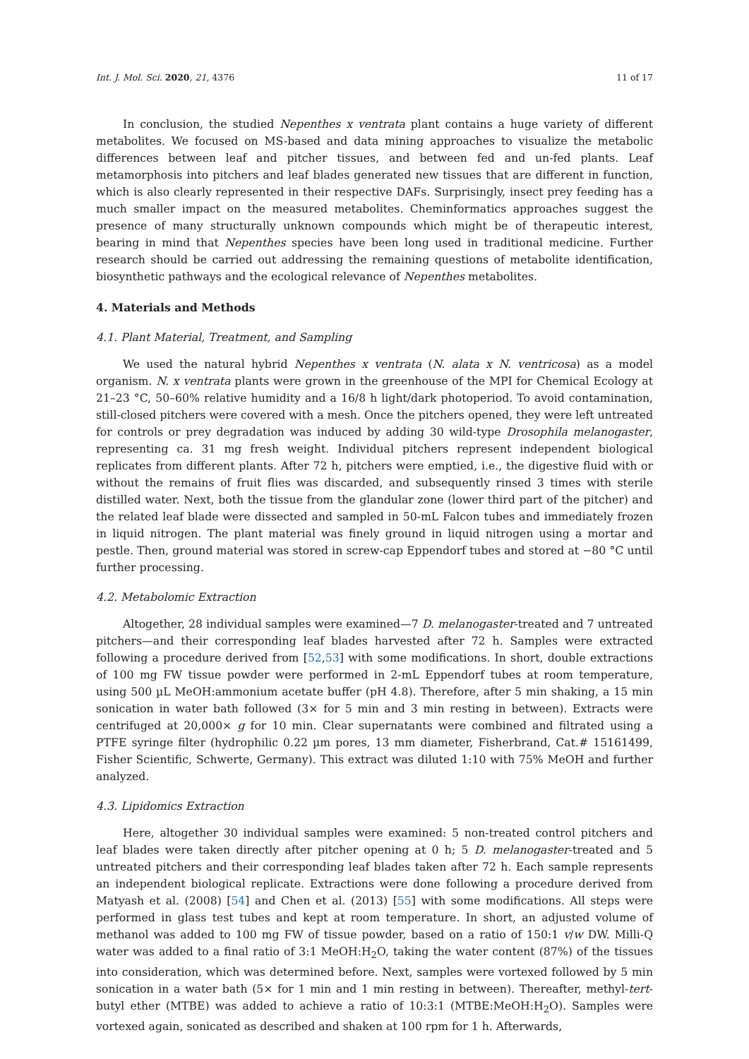Int. J. Mol. Sci. 2020, 21, 4376 11 of 17
In conclusion, the studied Nepenthes x ventrata plant contains a huge variety of different metabolites. We focused on MS-based and data mining approaches to visualize the metabolic differences between leaf and pitcher tissues, and between fed and un-fed plants. Leaf metamorphosis into pitchers and leaf blades generated new tissues that are different in function, which is also clearly represented in their respective DAFs. Surprisingly, insect prey feeding has a much smaller impact on the measured metabolites. Cheminformatics approaches suggest the presence of many structurally unknown compounds which might be of therapeutic interest, bearing in mind that Nepenthes species have been long used in traditional medicine. Further research should be carried out addressing the remaining questions of metabolite identification, biosynthetic pathways and the ecological relevance of Nepenthes metabolites.
4. Materials and Methods
4.1. Plant Material, Treatment, and Sampling
We used the natural hybrid Nepenthes x ventrata (N. alata x N. ventricosa) as a model organism. N. x ventrata plants were grown in the greenhouse of the MPI for Chemical Ecology at 21–23 °C, 50–60% relative humidity and a 16/8 h light/dark photoperiod. To avoid contamination, still-closed pitchers were covered with a mesh. Once the pitchers opened, they were left untreated for controls or prey degradation was induced by adding 30 wild-type Drosophila melanogaster, representing ca. 31 mg fresh weight. Individual pitchers represent independent biological replicates from different plants. After 72 h, pitchers were emptied, i.e., the digestive fluid with or without the remains of fruit flies was discarded, and subsequently rinsed 3 times with sterile distilled water. Next, both the tissue from the glandular zone (lower third part of the pitcher) and the related leaf blade were dissected and sampled in 50-mL Falcon tubes and immediately frozen in liquid nitrogen. The plant material was finely ground in liquid nitrogen using a mortar and pestle. Then, ground material was stored in screw-cap Eppendorf tubes and stored at −80 °C until further processing.
4.2. Metabolomic Extraction
Altogether, 28 individual samples were examined—7 D. melanogaster-treated and 7 untreated pitchers—and their corresponding leaf blades harvested after 72 h. Samples were extracted following a procedure derived from [52,53] with some modifications. In short, double extractions of 100 mg FW tissue powder were performed in 2-mL Eppendorf tubes at room temperature, using 500 µL MeOH:ammonium acetate buffer (pH 4.8). Therefore, after 5 min shaking, a 15 min sonication in water bath followed (3× for 5 min and 3 min resting in between). Extracts were centrifuged at 20,000× g for 10 min. Clear supernatants were combined and filtrated using a PTFE syringe filter (hydrophilic 0.22 µm pores, 13 mm diameter, Fisherbrand, Cat.# 15161499, Fisher Scientific, Schwerte, Germany). This extract was diluted 1:10 with 75% MeOH and further analyzed.
4.3. Lipidomics Extraction
Here, altogether 30 individual samples were examined: 5 non-treated control pitchers and leaf blades were taken directly after pitcher opening at 0 h; 5 D. melanogaster-treated and 5 untreated pitchers and their corresponding leaf blades taken after 72 h. Each sample represents an independent biological replicate. Extractions were done following a procedure derived from Matyash et al. (2008) [54] and Chen et al. (2013) [55] with some modifications. All steps were performed in glass test tubes and kept at room temperature. In short, an adjusted volume of methanol was added to 100 mg FW of tissue powder, based on a ratio of 150:1 v/w DW. Milli-Q water was added to a final ratio of 3:1 MeOH:H<sub>2</sub>O, taking the water content (87%) of the tissues into consideration, which was determined before. Next, samples were vortexed followed by 5 min sonication in a water bath (5× for 1 min and 1 min resting in between). Thereafter, methyl-tert-butyl ether (MTBE) was added to achieve a ratio of 10:3:1 (MTBE:MeOH:H<sub>2</sub>O). Samples were vortexed again, sonicated as described and shaken at 100 rpm for 1 h. Afterwards,